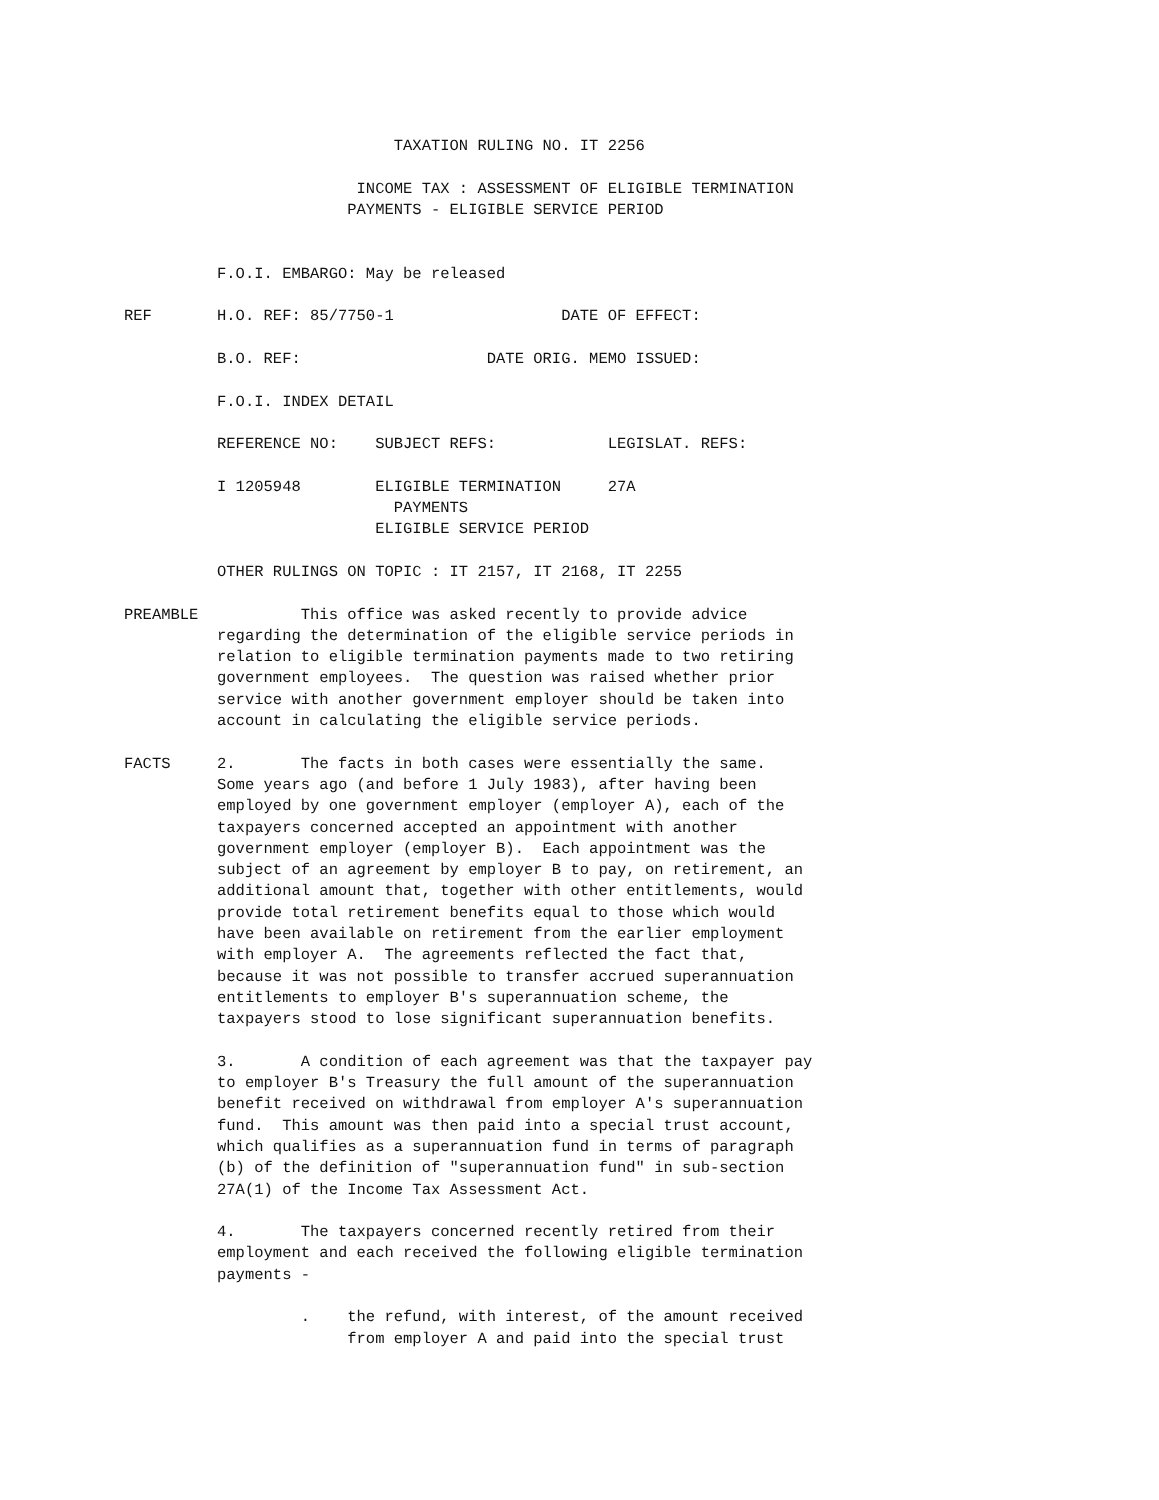TAXATION RULING NO. IT 2256

                         INCOME TAX : ASSESSMENT OF ELIGIBLE TERMINATION
                        PAYMENTS - ELIGIBLE SERVICE PERIOD


          F.O.I. EMBARGO: May be released

REF       H.O. REF: 85/7750-1                  DATE OF EFFECT:

          B.O. REF:                    DATE ORIG. MEMO ISSUED:

          F.O.I. INDEX DETAIL

          REFERENCE NO:    SUBJECT REFS:            LEGISLAT. REFS:

          I 1205948        ELIGIBLE TERMINATION     27A
                             PAYMENTS
                           ELIGIBLE SERVICE PERIOD

          OTHER RULINGS ON TOPIC : IT 2157, IT 2168, IT 2255

PREAMBLE           This office was asked recently to provide advice
          regarding the determination of the eligible service periods in
          relation to eligible termination payments made to two retiring
          government employees.  The question was raised whether prior
          service with another government employer should be taken into
          account in calculating the eligible service periods.

FACTS     2.       The facts in both cases were essentially the same.
          Some years ago (and before 1 July 1983), after having been
          employed by one government employer (employer A), each of the
          taxpayers concerned accepted an appointment with another
          government employer (employer B).  Each appointment was the
          subject of an agreement by employer B to pay, on retirement, an
          additional amount that, together with other entitlements, would
          provide total retirement benefits equal to those which would
          have been available on retirement from the earlier employment
          with employer A.  The agreements reflected the fact that,
          because it was not possible to transfer accrued superannuation
          entitlements to employer B's superannuation scheme, the
          taxpayers stood to lose significant superannuation benefits.

          3.       A condition of each agreement was that the taxpayer pay
          to employer B's Treasury the full amount of the superannuation
          benefit received on withdrawal from employer A's superannuation
          fund.  This amount was then paid into a special trust account,
          which qualifies as a superannuation fund in terms of paragraph
          (b) of the definition of "superannuation fund" in sub-section
          27A(1) of the Income Tax Assessment Act.

          4.       The taxpayers concerned recently retired from their
          employment and each received the following eligible termination
          payments -

                   .    the refund, with interest, of the amount received
                        from employer A and paid into the special trust